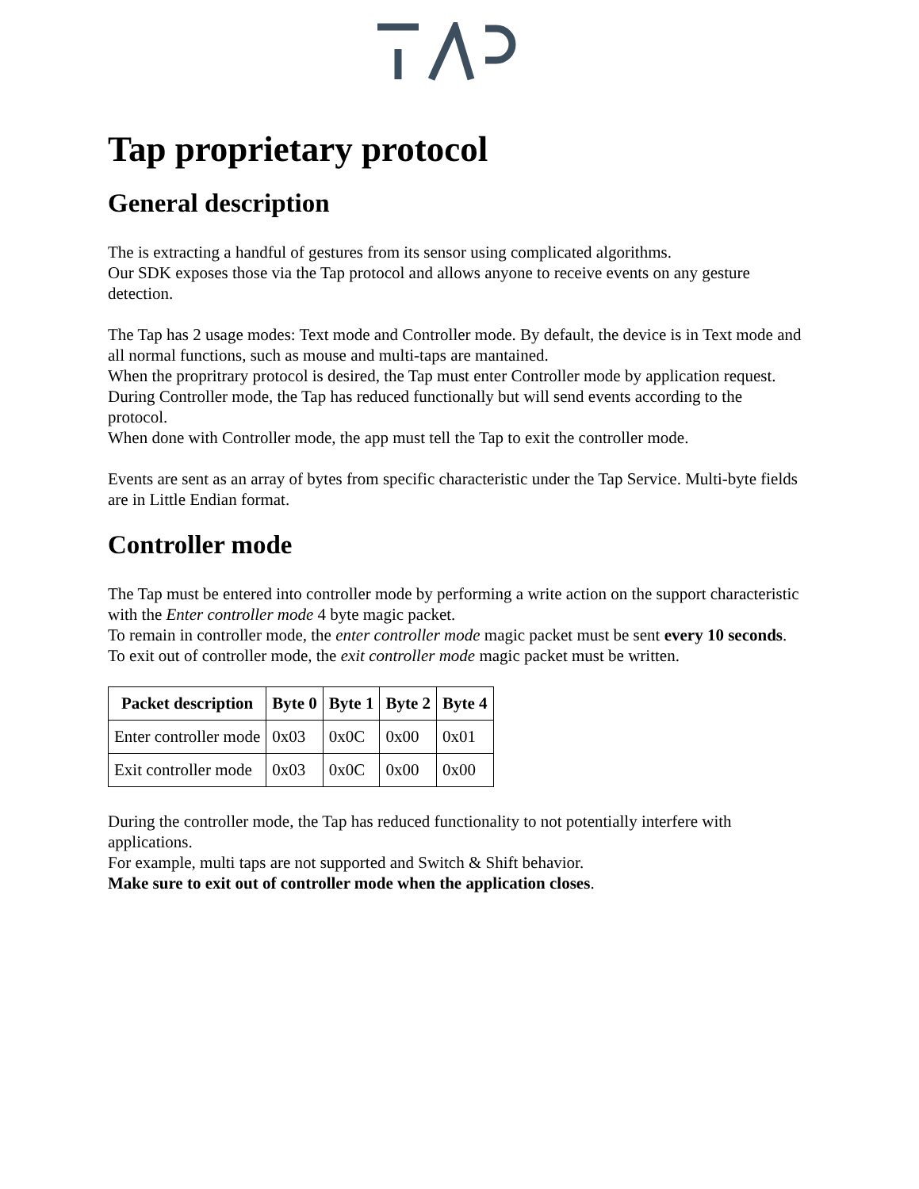Tap proprietary protocol
General description
The is extracting a handful of gestures from its sensor using complicated algorithms.
Our SDK exposes those via the Tap protocol and allows anyone to receive events on any gesture detection.
The Tap has 2 usage modes: Text mode and Controller mode. By default, the device is in Text mode and all normal functions, such as mouse and multi-taps are mantained.
When the propritrary protocol is desired, the Tap must enter Controller mode by application request.
During Controller mode, the Tap has reduced functionally but will send events according to the protocol.
When done with Controller mode, the app must tell the Tap to exit the controller mode.
Events are sent as an array of bytes from specific characteristic under the Tap Service. Multi-byte fields are in Little Endian format.
Controller mode
The Tap must be entered into controller mode by performing a write action on the support characteristic with the Enter controller mode 4 byte magic packet.
To remain in controller mode, the enter controller mode magic packet must be sent every 10 seconds.
To exit out of controller mode, the exit controller mode magic packet must be written.
| Packet description | Byte 0 | Byte 1 | Byte 2 | Byte 4 |
| --- | --- | --- | --- | --- |
| Enter controller mode | 0x03 | 0x0C | 0x00 | 0x01 |
| Exit controller mode | 0x03 | 0x0C | 0x00 | 0x00 |
During the controller mode, the Tap has reduced functionality to not potentially interfere with applications.
For example, multi taps are not supported and Switch & Shift behavior.
Make sure to exit out of controller mode when the application closes.